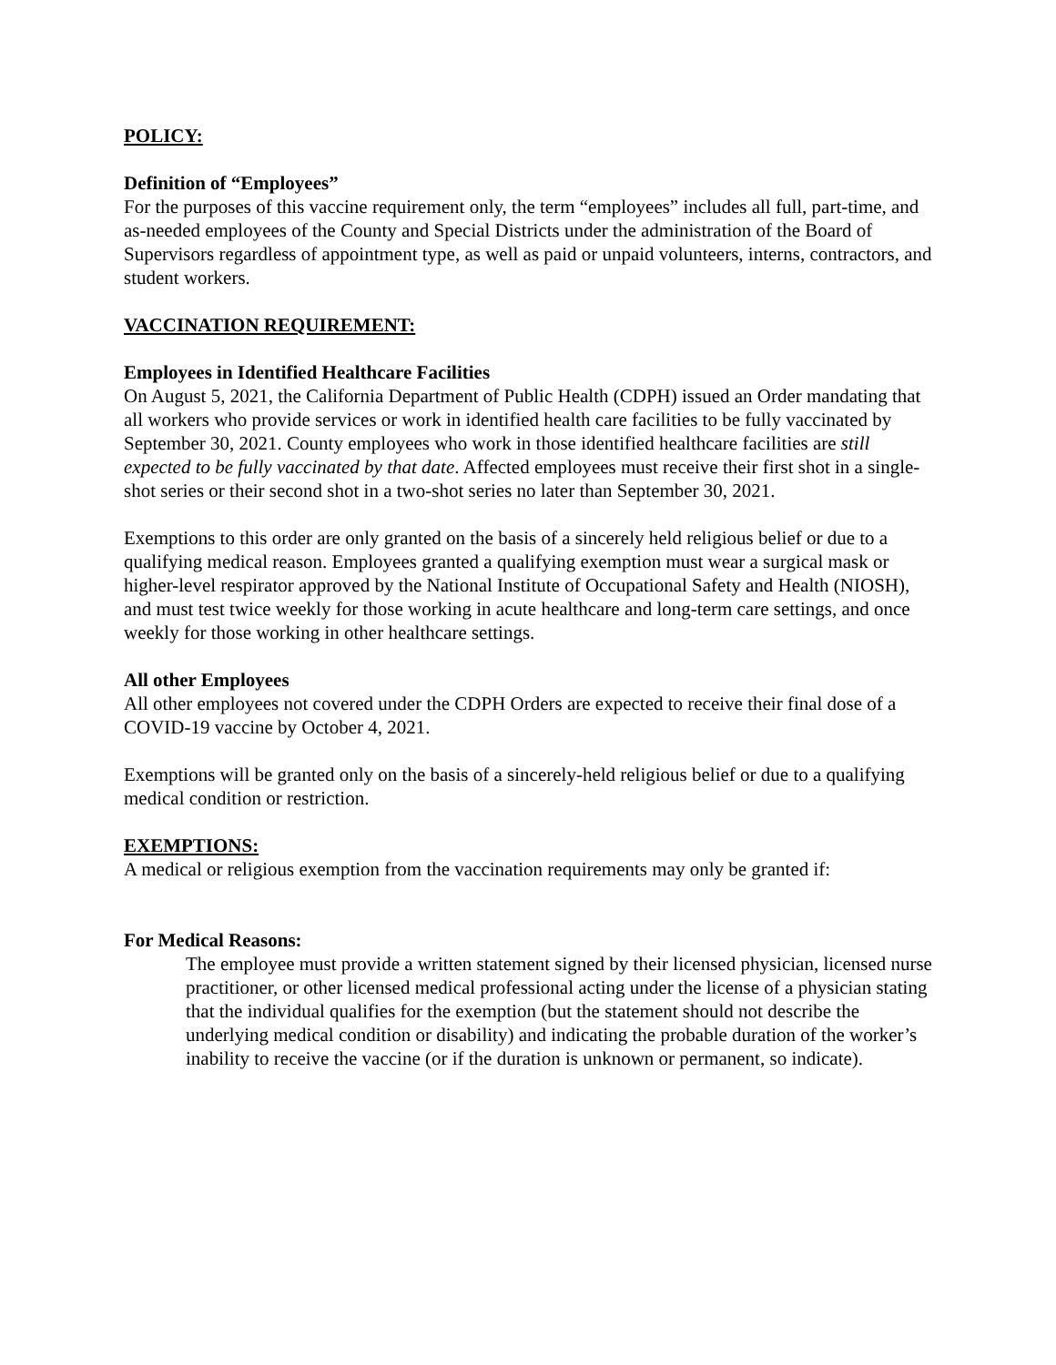POLICY:
Definition of “Employees”
For the purposes of this vaccine requirement only, the term “employees” includes all full, part-time, and as-needed employees of the County and Special Districts under the administration of the Board of Supervisors regardless of appointment type, as well as paid or unpaid volunteers, interns, contractors, and student workers.
VACCINATION REQUIREMENT:
Employees in Identified Healthcare Facilities
On August 5, 2021, the California Department of Public Health (CDPH) issued an Order mandating that all workers who provide services or work in identified health care facilities to be fully vaccinated by September 30, 2021. County employees who work in those identified healthcare facilities are still expected to be fully vaccinated by that date. Affected employees must receive their first shot in a single-shot series or their second shot in a two-shot series no later than September 30, 2021.
Exemptions to this order are only granted on the basis of a sincerely held religious belief or due to a qualifying medical reason. Employees granted a qualifying exemption must wear a surgical mask or higher-level respirator approved by the National Institute of Occupational Safety and Health (NIOSH), and must test twice weekly for those working in acute healthcare and long-term care settings, and once weekly for those working in other healthcare settings.
All other Employees
All other employees not covered under the CDPH Orders are expected to receive their final dose of a COVID-19 vaccine by October 4, 2021.
Exemptions will be granted only on the basis of a sincerely-held religious belief or due to a qualifying medical condition or restriction.
EXEMPTIONS:
A medical or religious exemption from the vaccination requirements may only be granted if:
For Medical Reasons:
The employee must provide a written statement signed by their licensed physician, licensed nurse practitioner, or other licensed medical professional acting under the license of a physician stating that the individual qualifies for the exemption (but the statement should not describe the underlying medical condition or disability) and indicating the probable duration of the worker’s inability to receive the vaccine (or if the duration is unknown or permanent, so indicate).